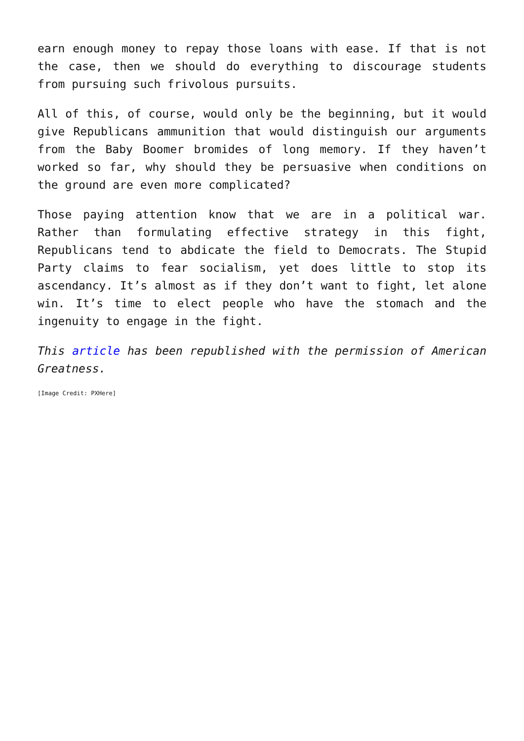earn enough money to repay those loans with ease. If that is not the case, then we should do everything to discourage students from pursuing such frivolous pursuits.
All of this, of course, would only be the beginning, but it would give Republicans ammunition that would distinguish our arguments from the Baby Boomer bromides of long memory. If they haven’t worked so far, why should they be persuasive when conditions on the ground are even more complicated?
Those paying attention know that we are in a political war. Rather than formulating effective strategy in this fight, Republicans tend to abdicate the field to Democrats. The Stupid Party claims to fear socialism, yet does little to stop its ascendancy. It’s almost as if they don’t want to fight, let alone win. It’s time to elect people who have the stomach and the ingenuity to engage in the fight.
This article has been republished with the permission of American Greatness.
[Image Credit: PXHere]